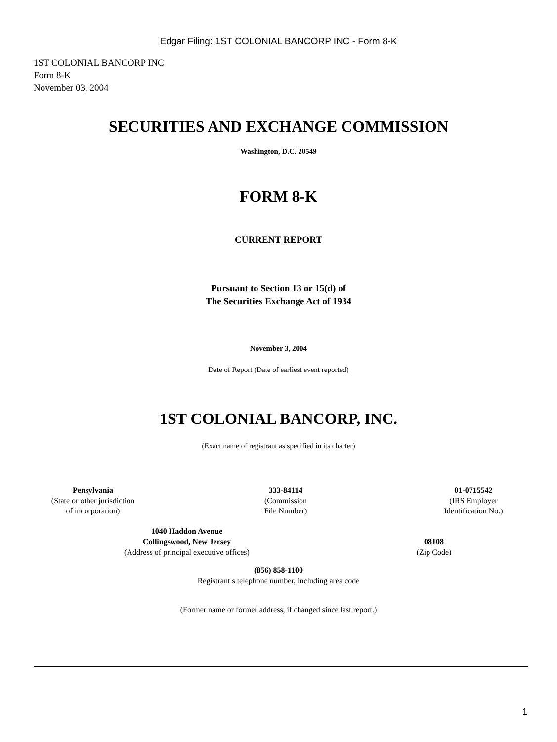Edgar Filing: 1ST COLONIAL BANCORP INC - Form 8-K
1ST COLONIAL BANCORP INC
Form 8-K
November 03, 2004
SECURITIES AND EXCHANGE COMMISSION
Washington, D.C. 20549
FORM 8-K
CURRENT REPORT
Pursuant to Section 13 or 15(d) of
The Securities Exchange Act of 1934
November 3, 2004
Date of Report (Date of earliest event reported)
1ST COLONIAL BANCORP, INC.
(Exact name of registrant as specified in its charter)
| Pensylvania (State or other jurisdiction of incorporation) | 333-84114 (Commission File Number) | 01-0715542 (IRS Employer Identification No.) |
| 1040 Haddon Avenue Collingswood, New Jersey (Address of principal executive offices) | 08108 (Zip Code) |
(856) 858-1100
Registrant s telephone number, including area code
(Former name or former address, if changed since last report.)
1